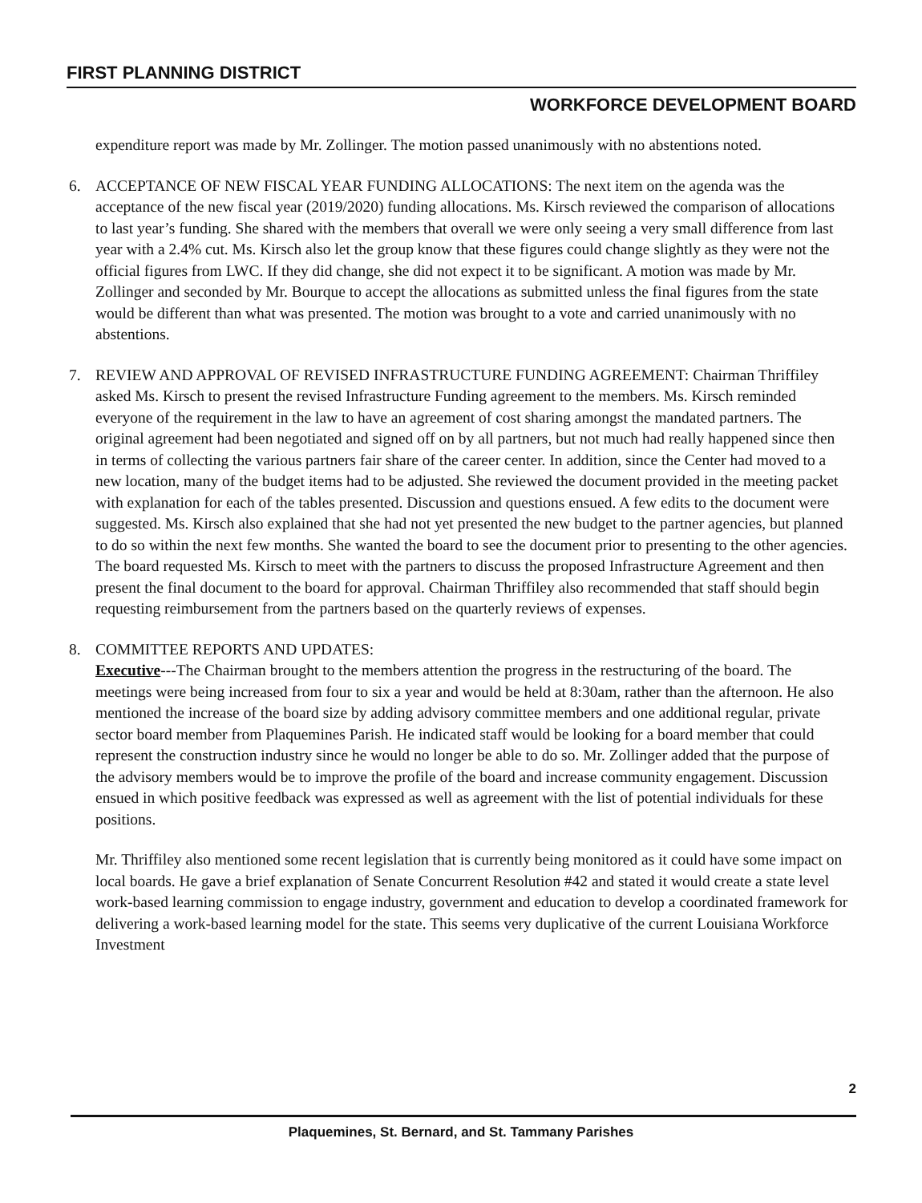FIRST PLANNING DISTRICT
WORKFORCE DEVELOPMENT BOARD
expenditure report was made by Mr. Zollinger. The motion passed unanimously with no abstentions noted.
6. ACCEPTANCE OF NEW FISCAL YEAR FUNDING ALLOCATIONS: The next item on the agenda was the acceptance of the new fiscal year (2019/2020) funding allocations. Ms. Kirsch reviewed the comparison of allocations to last year’s funding. She shared with the members that overall we were only seeing a very small difference from last year with a 2.4% cut. Ms. Kirsch also let the group know that these figures could change slightly as they were not the official figures from LWC. If they did change, she did not expect it to be significant. A motion was made by Mr. Zollinger and seconded by Mr. Bourque to accept the allocations as submitted unless the final figures from the state would be different than what was presented. The motion was brought to a vote and carried unanimously with no abstentions.
7. REVIEW AND APPROVAL OF REVISED INFRASTRUCTURE FUNDING AGREEMENT: Chairman Thriffiley asked Ms. Kirsch to present the revised Infrastructure Funding agreement to the members. Ms. Kirsch reminded everyone of the requirement in the law to have an agreement of cost sharing amongst the mandated partners. The original agreement had been negotiated and signed off on by all partners, but not much had really happened since then in terms of collecting the various partners fair share of the career center. In addition, since the Center had moved to a new location, many of the budget items had to be adjusted. She reviewed the document provided in the meeting packet with explanation for each of the tables presented. Discussion and questions ensued. A few edits to the document were suggested. Ms. Kirsch also explained that she had not yet presented the new budget to the partner agencies, but planned to do so within the next few months. She wanted the board to see the document prior to presenting to the other agencies. The board requested Ms. Kirsch to meet with the partners to discuss the proposed Infrastructure Agreement and then present the final document to the board for approval. Chairman Thriffiley also recommended that staff should begin requesting reimbursement from the partners based on the quarterly reviews of expenses.
8. COMMITTEE REPORTS AND UPDATES:
Executive---The Chairman brought to the members attention the progress in the restructuring of the board. The meetings were being increased from four to six a year and would be held at 8:30am, rather than the afternoon. He also mentioned the increase of the board size by adding advisory committee members and one additional regular, private sector board member from Plaquemines Parish. He indicated staff would be looking for a board member that could represent the construction industry since he would no longer be able to do so. Mr. Zollinger added that the purpose of the advisory members would be to improve the profile of the board and increase community engagement. Discussion ensued in which positive feedback was expressed as well as agreement with the list of potential individuals for these positions.
Mr. Thriffiley also mentioned some recent legislation that is currently being monitored as it could have some impact on local boards. He gave a brief explanation of Senate Concurrent Resolution #42 and stated it would create a state level work-based learning commission to engage industry, government and education to develop a coordinated framework for delivering a work-based learning model for the state. This seems very duplicative of the current Louisiana Workforce Investment
2
Plaquemines, St. Bernard, and St. Tammany Parishes